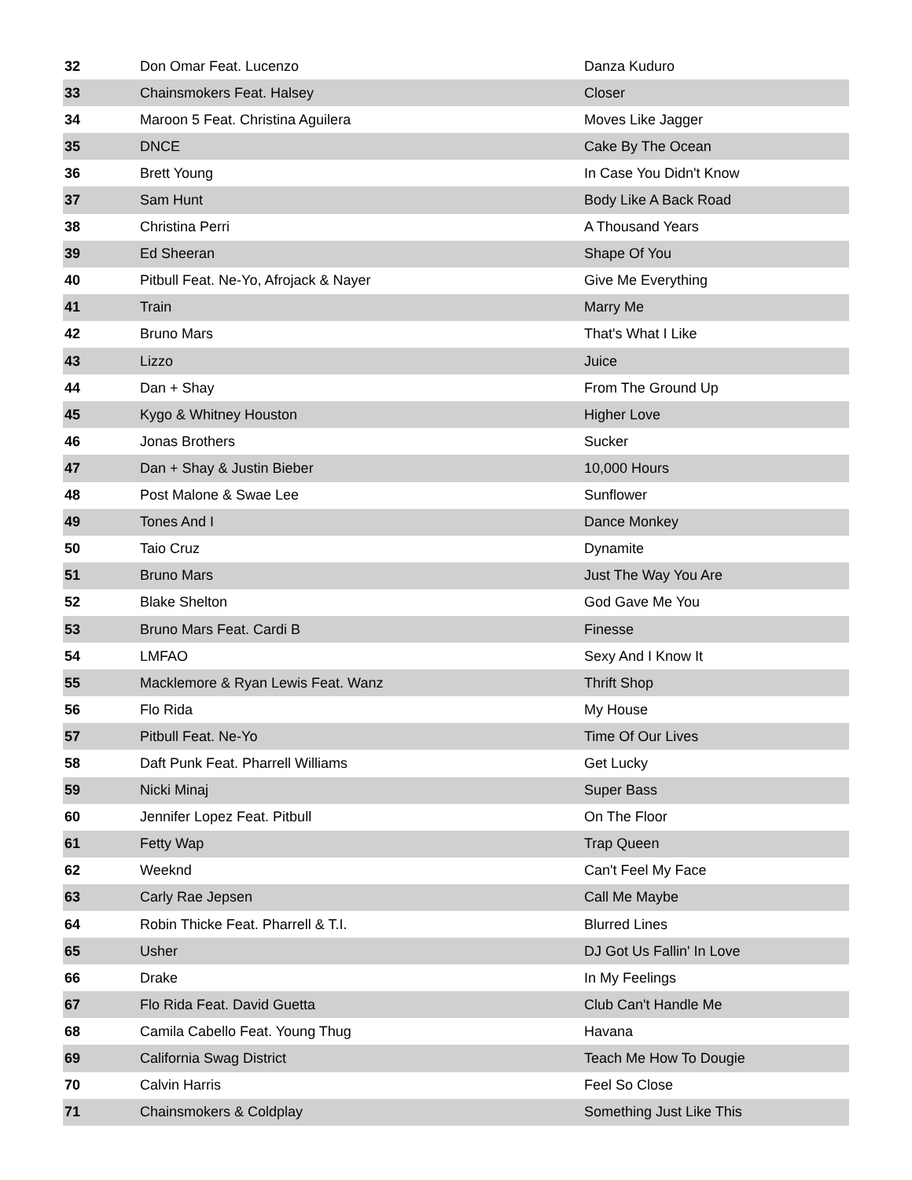| 32 | Don Omar Feat. Lucenzo | Danza Kuduro |
| 33 | Chainsmokers Feat. Halsey | Closer |
| 34 | Maroon 5 Feat. Christina Aguilera | Moves Like Jagger |
| 35 | DNCE | Cake By The Ocean |
| 36 | Brett Young | In Case You Didn't Know |
| 37 | Sam Hunt | Body Like A Back Road |
| 38 | Christina Perri | A Thousand Years |
| 39 | Ed Sheeran | Shape Of You |
| 40 | Pitbull Feat. Ne-Yo, Afrojack & Nayer | Give Me Everything |
| 41 | Train | Marry Me |
| 42 | Bruno Mars | That's What I Like |
| 43 | Lizzo | Juice |
| 44 | Dan + Shay | From The Ground Up |
| 45 | Kygo & Whitney Houston | Higher Love |
| 46 | Jonas Brothers | Sucker |
| 47 | Dan + Shay & Justin Bieber | 10,000 Hours |
| 48 | Post Malone & Swae Lee | Sunflower |
| 49 | Tones And I | Dance Monkey |
| 50 | Taio Cruz | Dynamite |
| 51 | Bruno Mars | Just The Way You Are |
| 52 | Blake Shelton | God Gave Me You |
| 53 | Bruno Mars Feat. Cardi B | Finesse |
| 54 | LMFAO | Sexy And I Know It |
| 55 | Macklemore & Ryan Lewis Feat. Wanz | Thrift Shop |
| 56 | Flo Rida | My House |
| 57 | Pitbull Feat. Ne-Yo | Time Of Our Lives |
| 58 | Daft Punk Feat. Pharrell Williams | Get Lucky |
| 59 | Nicki Minaj | Super Bass |
| 60 | Jennifer Lopez Feat. Pitbull | On The Floor |
| 61 | Fetty Wap | Trap Queen |
| 62 | Weeknd | Can't Feel My Face |
| 63 | Carly Rae Jepsen | Call Me Maybe |
| 64 | Robin Thicke Feat. Pharrell & T.I. | Blurred Lines |
| 65 | Usher | DJ Got Us Fallin' In Love |
| 66 | Drake | In My Feelings |
| 67 | Flo Rida Feat. David Guetta | Club Can't Handle Me |
| 68 | Camila Cabello Feat. Young Thug | Havana |
| 69 | California Swag District | Teach Me How To Dougie |
| 70 | Calvin Harris | Feel So Close |
| 71 | Chainsmokers & Coldplay | Something Just Like This |